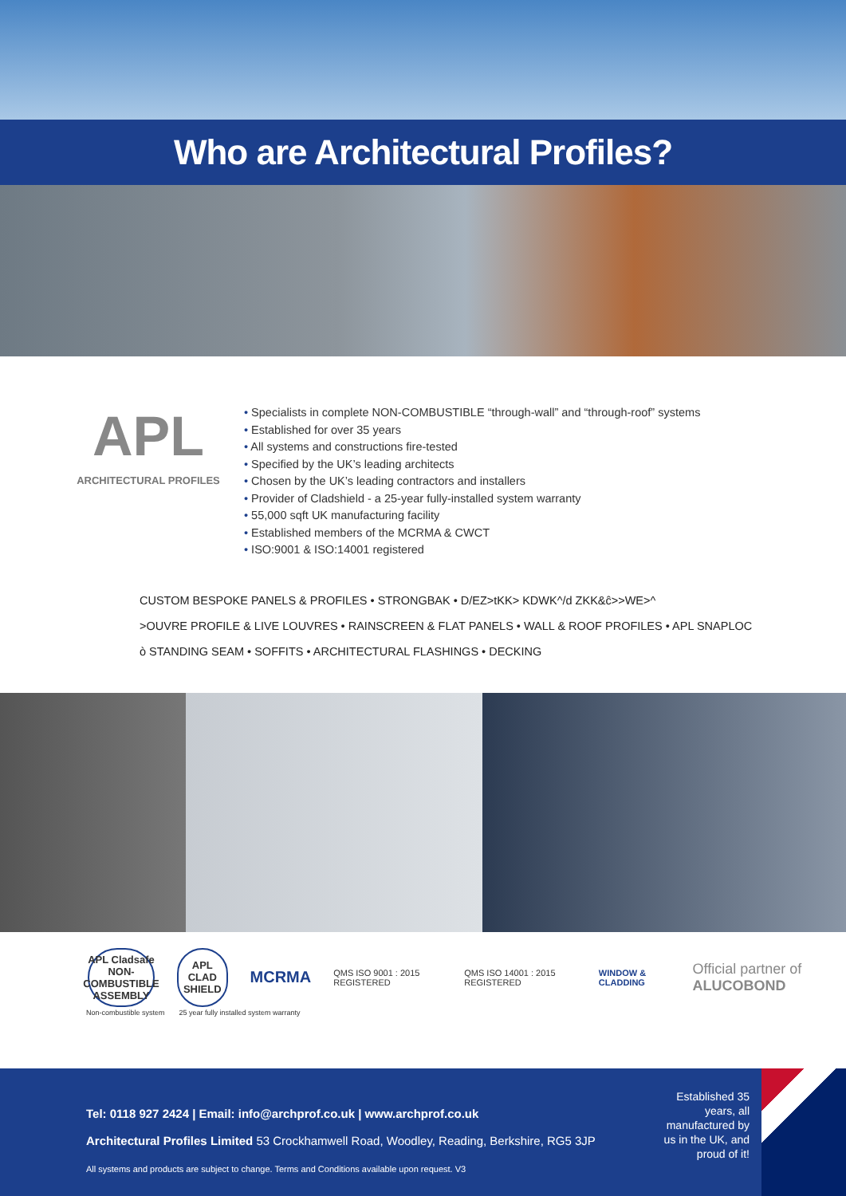Who are Architectural Profiles?
APL
ARCHITECTURAL PROFILES
• Specialists in complete NON-COMBUSTIBLE “through-wall” and “through-roof” systems
• Established for over 35 years
• All systems and constructions fire-tested
• Specified by the UK’s leading architects
• Chosen by the UK’s leading contractors and installers
• Provider of Cladshield - a 25-year fully-installed system warranty
• 55,000 sqft UK manufacturing facility
• Established members of the MCRMA & CWCT
• ISO:9001 & ISO:14001 registered
CUSTOM BESPOKE PANELS & PROFILES • STRONGBAK • D/EZ>tKK> KDWK^/d ZKK&ĉ>>WE>^
>OUVRE PROFILE & LIVE LOUVRES • RAINSCREEN & FLAT PANELS • WALL & ROOF PROFILES • APL SNAPLOC
ò STANDING SEAM • SOFFITS • ARCHITECTURAL FLASHINGS • DECKING
APL Cladsafe NON-COMBUSTIBLE ASSEMBLY
APL CLAD SHIELD
MCRMA
QMS ISO 9001 : 2015 REGISTERED
QMS ISO 14001 : 2015 REGISTERED
WINDOW & CLADDING
Official partner of ALUCOBOND
Non-combustible system 25 year fully installed system warranty
Tel: 0118 927 2424 | Email: info@archprof.co.uk | www.archprof.co.uk
Architectural Profiles Limited 53 Crockhamwell Road, Woodley, Reading, Berkshire, RG5 3JP
All systems and products are subject to change. Terms and Conditions available upon request. V3
Established 35 years, all manufactured by us in the UK, and proud of it!